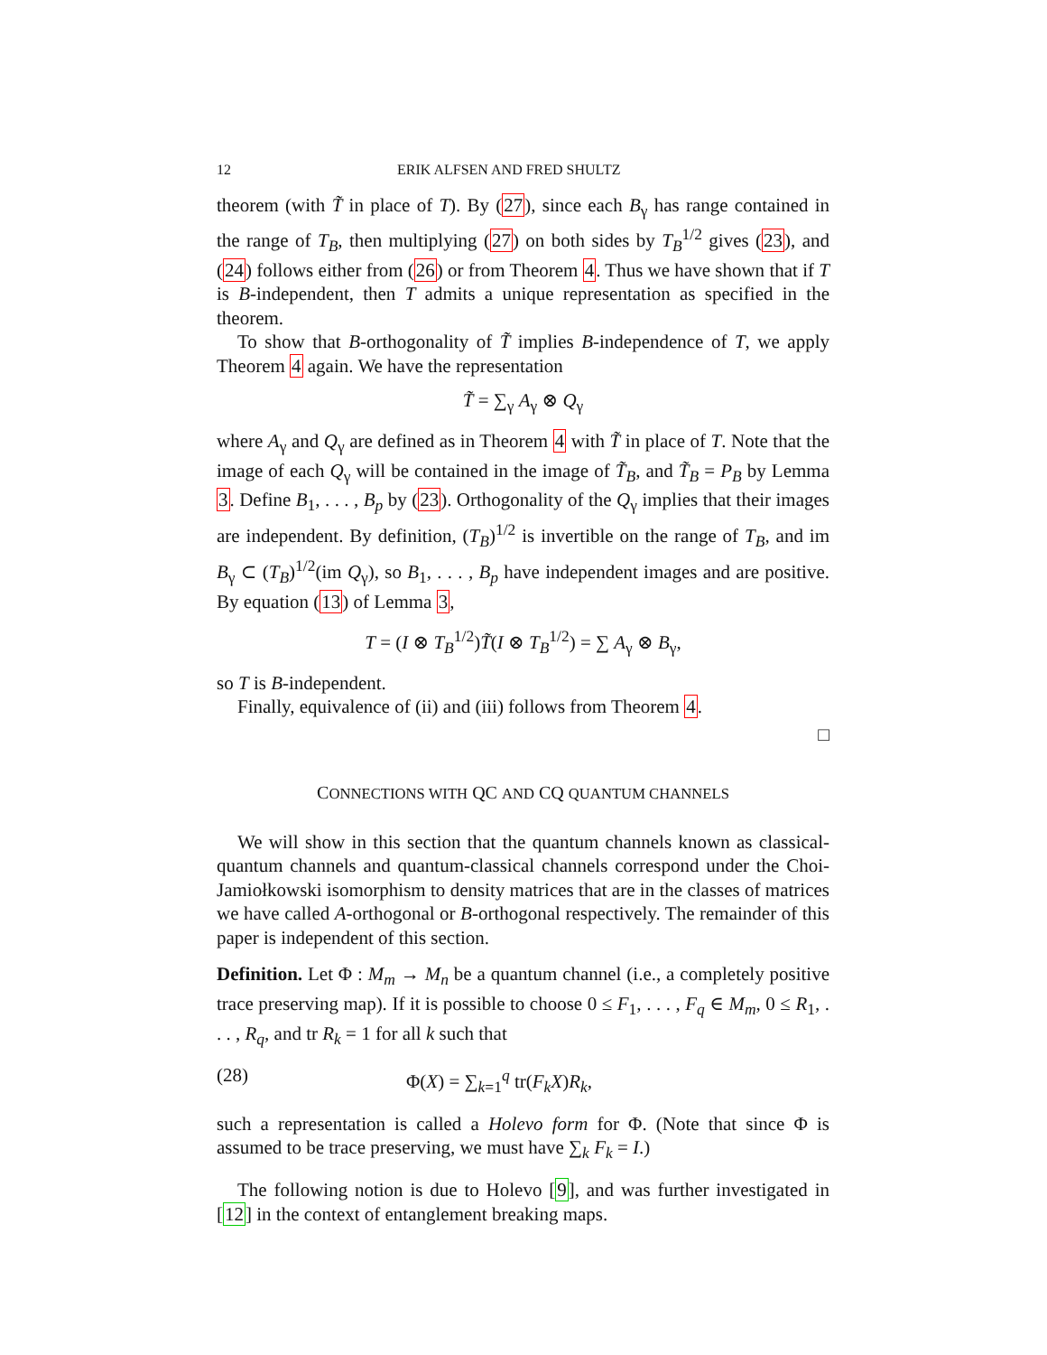12 ERIK ALFSEN AND FRED SHULTZ
theorem (with T̃ in place of T). By (27), since each B<sub>γ</sub> has range contained in the range of T<sub>B</sub>, then multiplying (27) on both sides by T<sub>B</sub><sup>1/2</sup> gives (23), and (24) follows either from (26) or from Theorem 4. Thus we have shown that if T is B-independent, then T admits a unique representation as specified in the theorem.
To show that B-orthogonality of T̃ implies B-independence of T, we apply Theorem 4 again. We have the representation
T̃ = ∑<sub>γ</sub> A<sub>γ</sub> ⊗ Q<sub>γ</sub>
where A<sub>γ</sub> and Q<sub>γ</sub> are defined as in Theorem 4 with T̃ in place of T. Note that the image of each Q<sub>γ</sub> will be contained in the image of T̃<sub>B</sub>, and T̃<sub>B</sub> = P<sub>B</sub> by Lemma 3. Define B<sub>1</sub>, . . . , B<sub>p</sub> by (23). Orthogonality of the Q<sub>γ</sub> implies that their images are independent. By definition, (T<sub>B</sub>)<sup>1/2</sup> is invertible on the range of T<sub>B</sub>, and im B<sub>γ</sub> ⊂ (T<sub>B</sub>)<sup>1/2</sup>(im Q<sub>γ</sub>), so B<sub>1</sub>, . . . , B<sub>p</sub> have independent images and are positive. By equation (13) of Lemma 3,
T = (I ⊗ T<sub>B</sub><sup>1/2</sup>)T̃(I ⊗ T<sub>B</sub><sup>1/2</sup>) = ∑ A<sub>γ</sub> ⊗ B<sub>γ</sub>,
so T is B-independent.
Finally, equivalence of (ii) and (iii) follows from Theorem 4.
□
CONNECTIONS WITH QC AND CQ QUANTUM CHANNELS
We will show in this section that the quantum channels known as classical-quantum channels and quantum-classical channels correspond under the Choi-Jamiołkowski isomorphism to density matrices that are in the classes of matrices we have called A-orthogonal or B-orthogonal respectively. The remainder of this paper is independent of this section.
Definition. Let Φ : M<sub>m</sub> → M<sub>n</sub> be a quantum channel (i.e., a completely positive trace preserving map). If it is possible to choose 0 ≤ F<sub>1</sub>, . . . , F<sub>q</sub> ∈ M<sub>m</sub>, 0 ≤ R<sub>1</sub>, . . . , R<sub>q</sub>, and tr R<sub>k</sub> = 1 for all k such that
(28) Φ(X) = ∑<sub>k=1</sub><sup>q</sup> tr(F<sub>k</sub>X)R<sub>k</sub>,
such a representation is called a Holevo form for Φ. (Note that since Φ is assumed to be trace preserving, we must have ∑<sub>k</sub> F<sub>k</sub> = I.)
The following notion is due to Holevo [9], and was further investigated in [12] in the context of entanglement breaking maps.